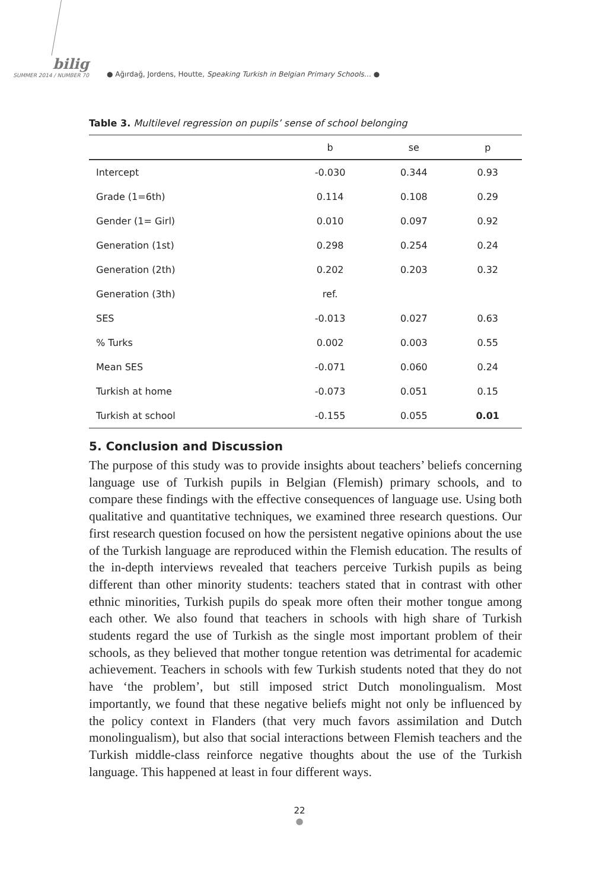bilig
SUMMER 2014 / NUMBER 70
● Ağırdağ, Jordens, Houtte, Speaking Turkish in Belgian Primary Schools… ●
Table 3. Multilevel regression on pupils’ sense of school belonging
| | b | se | p |
| --- | --- | --- | --- |
| Intercept | -0.030 | 0.344 | 0.93 |
| Grade (1=6th) | 0.114 | 0.108 | 0.29 |
| Gender (1= Girl) | 0.010 | 0.097 | 0.92 |
| Generation (1st) | 0.298 | 0.254 | 0.24 |
| Generation (2th) | 0.202 | 0.203 | 0.32 |
| Generation (3th) | ref. | | |
| SES | -0.013 | 0.027 | 0.63 |
| % Turks | 0.002 | 0.003 | 0.55 |
| Mean SES | -0.071 | 0.060 | 0.24 |
| Turkish at home | -0.073 | 0.051 | 0.15 |
| Turkish at school | -0.155 | 0.055 | 0.01 |
5. Conclusion and Discussion
The purpose of this study was to provide insights about teachers’ beliefs concerning language use of Turkish pupils in Belgian (Flemish) primary schools, and to compare these findings with the effective consequences of language use. Using both qualitative and quantitative techniques, we examined three research questions. Our first research question focused on how the persistent negative opinions about the use of the Turkish language are reproduced within the Flemish education. The results of the in-depth interviews revealed that teachers perceive Turkish pupils as being different than other minority students: teachers stated that in contrast with other ethnic minorities, Turkish pupils do speak more often their mother tongue among each other. We also found that teachers in schools with high share of Turkish students regard the use of Turkish as the single most important problem of their schools, as they believed that mother tongue retention was detrimental for academic achievement. Teachers in schools with few Turkish students noted that they do not have ‘the problem’, but still imposed strict Dutch monolingualism. Most importantly, we found that these negative beliefs might not only be influenced by the policy context in Flanders (that very much favors assimilation and Dutch monolingualism), but also that social interactions between Flemish teachers and the Turkish middle-class reinforce negative thoughts about the use of the Turkish language. This happened at least in four different ways.
22
●